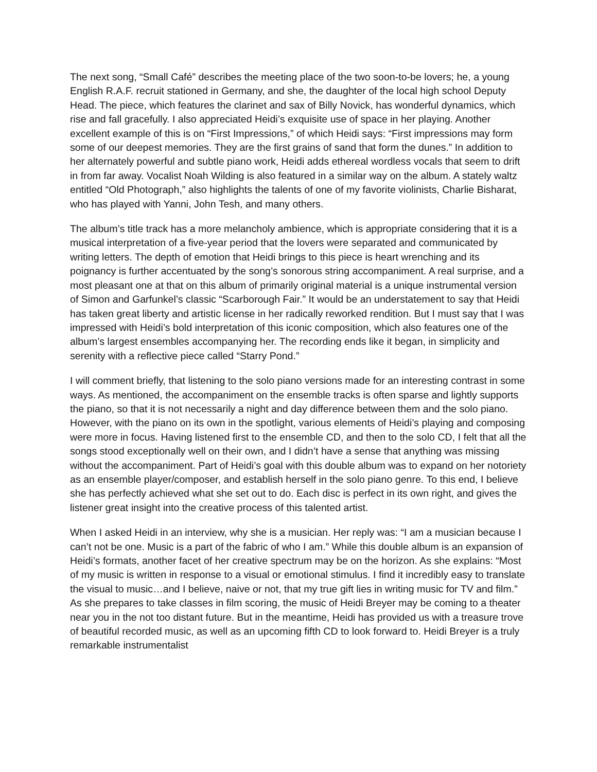The next song, “Small Café” describes the meeting place of the two soon-to-be lovers; he, a young English R.A.F. recruit stationed in Germany, and she, the daughter of the local high school Deputy Head. The piece, which features the clarinet and sax of Billy Novick, has wonderful dynamics, which rise and fall gracefully. I also appreciated Heidi’s exquisite use of space in her playing. Another excellent example of this is on “First Impressions,” of which Heidi says: “First impressions may form some of our deepest memories. They are the first grains of sand that form the dunes.” In addition to her alternately powerful and subtle piano work, Heidi adds ethereal wordless vocals that seem to drift in from far away. Vocalist Noah Wilding is also featured in a similar way on the album. A stately waltz entitled “Old Photograph,” also highlights the talents of one of my favorite violinists, Charlie Bisharat, who has played with Yanni, John Tesh, and many others.
The album’s title track has a more melancholy ambience, which is appropriate considering that it is a musical interpretation of a five-year period that the lovers were separated and communicated by writing letters. The depth of emotion that Heidi brings to this piece is heart wrenching and its poignancy is further accentuated by the song’s sonorous string accompaniment. A real surprise, and a most pleasant one at that on this album of primarily original material is a unique instrumental version of Simon and Garfunkel’s classic “Scarborough Fair.” It would be an understatement to say that Heidi has taken great liberty and artistic license in her radically reworked rendition. But I must say that I was impressed with Heidi’s bold interpretation of this iconic composition, which also features one of the album’s largest ensembles accompanying her. The recording ends like it began, in simplicity and serenity with a reflective piece called “Starry Pond.”
I will comment briefly, that listening to the solo piano versions made for an interesting contrast in some ways. As mentioned, the accompaniment on the ensemble tracks is often sparse and lightly supports the piano, so that it is not necessarily a night and day difference between them and the solo piano. However, with the piano on its own in the spotlight, various elements of Heidi’s playing and composing were more in focus. Having listened first to the ensemble CD, and then to the solo CD, I felt that all the songs stood exceptionally well on their own, and I didn’t have a sense that anything was missing without the accompaniment. Part of Heidi’s goal with this double album was to expand on her notoriety as an ensemble player/composer, and establish herself in the solo piano genre. To this end, I believe she has perfectly achieved what she set out to do. Each disc is perfect in its own right, and gives the listener great insight into the creative process of this talented artist.
When I asked Heidi in an interview, why she is a musician. Her reply was: “I am a musician because I can’t not be one. Music is a part of the fabric of who I am.” While this double album is an expansion of Heidi’s formats, another facet of her creative spectrum may be on the horizon. As she explains: “Most of my music is written in response to a visual or emotional stimulus. I find it incredibly easy to translate the visual to music…and I believe, naive or not, that my true gift lies in writing music for TV and film.” As she prepares to take classes in film scoring, the music of Heidi Breyer may be coming to a theater near you in the not too distant future. But in the meantime, Heidi has provided us with a treasure trove of beautiful recorded music, as well as an upcoming fifth CD to look forward to. Heidi Breyer is a truly remarkable instrumentalist